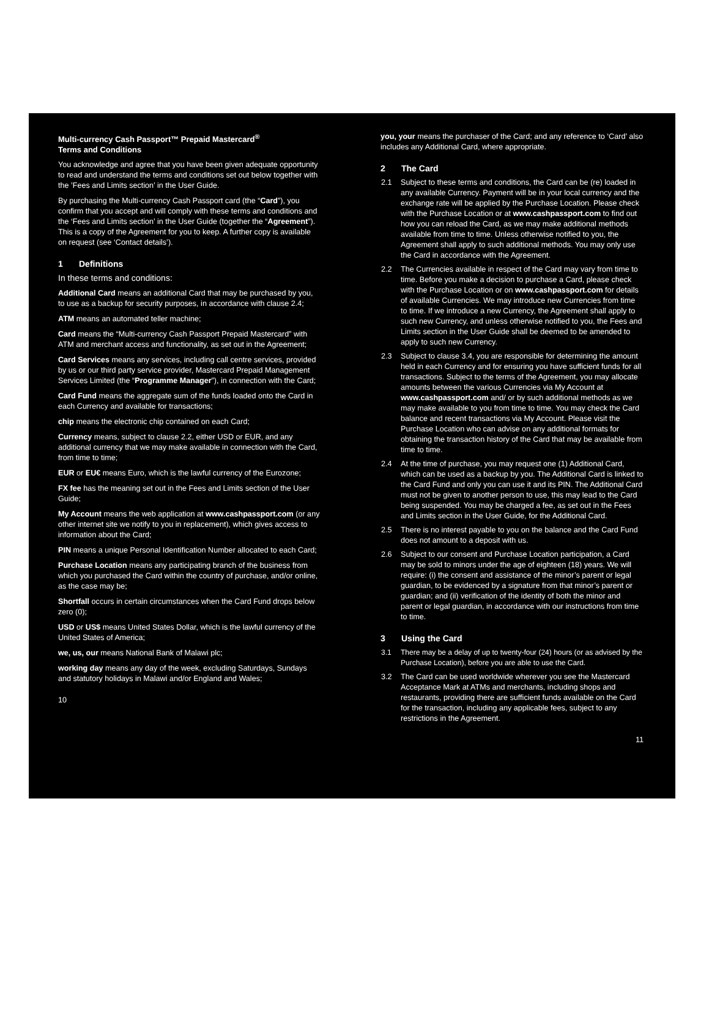Multi-currency Cash Passport™ Prepaid Mastercard<sup>®</sup>
Terms and Conditions
You acknowledge and agree that you have been given adequate opportunity to read and understand the terms and conditions set out below together with the ’Fees and Limits section’ in the User Guide.
By purchasing the Multi-currency Cash Passport card (the “Card”), you confirm that you accept and will comply with these terms and conditions and the ‘Fees and Limits section’ in the User Guide (together the “Agreement”). This is a copy of the Agreement for you to keep. A further copy is available on request (see ‘Contact details’).
1 Definitions
In these terms and conditions:
Additional Card means an additional Card that may be purchased by you, to use as a backup for security purposes, in accordance with clause 2.4;
ATM means an automated teller machine;
Card means the “Multi-currency Cash Passport Prepaid Mastercard” with ATM and merchant access and functionality, as set out in the Agreement;
Card Services means any services, including call centre services, provided by us or our third party service provider, Mastercard Prepaid Management Services Limited (the “Programme Manager”), in connection with the Card;
Card Fund means the aggregate sum of the funds loaded onto the Card in each Currency and available for transactions;
chip means the electronic chip contained on each Card;
Currency means, subject to clause 2.2, either USD or EUR, and any additional currency that we may make available in connection with the Card, from time to time;
EUR or EU€ means Euro, which is the lawful currency of the Eurozone;
FX fee has the meaning set out in the Fees and Limits section of the User Guide;
My Account means the web application at www.cashpassport.com (or any other internet site we notify to you in replacement), which gives access to information about the Card;
PIN means a unique Personal Identification Number allocated to each Card;
Purchase Location means any participating branch of the business from which you purchased the Card within the country of purchase, and/or online, as the case may be;
Shortfall occurs in certain circumstances when the Card Fund drops below zero (0);
USD or US$ means United States Dollar, which is the lawful currency of the United States of America;
we, us, our means National Bank of Malawi plc;
working day means any day of the week, excluding Saturdays, Sundays and statutory holidays in Malawi and/or England and Wales;
10
you, your means the purchaser of the Card; and any reference to ‘Card’ also includes any Additional Card, where appropriate.
2 The Card
2.1 Subject to these terms and conditions, the Card can be (re) loaded in any available Currency. Payment will be in your local currency and the exchange rate will be applied by the Purchase Location. Please check with the Purchase Location or at www.cashpassport.com to find out how you can reload the Card, as we may make additional methods available from time to time. Unless otherwise notified to you, the Agreement shall apply to such additional methods. You may only use the Card in accordance with the Agreement.
2.2 The Currencies available in respect of the Card may vary from time to time. Before you make a decision to purchase a Card, please check with the Purchase Location or on www.cashpassport.com for details of available Currencies. We may introduce new Currencies from time to time. If we introduce a new Currency, the Agreement shall apply to such new Currency, and unless otherwise notified to you, the Fees and Limits section in the User Guide shall be deemed to be amended to apply to such new Currency.
2.3 Subject to clause 3.4, you are responsible for determining the amount held in each Currency and for ensuring you have sufficient funds for all transactions. Subject to the terms of the Agreement, you may allocate amounts between the various Currencies via My Account at www.cashpassport.com and/ or by such additional methods as we may make available to you from time to time. You may check the Card balance and recent transactions via My Account. Please visit the Purchase Location who can advise on any additional formats for obtaining the transaction history of the Card that may be available from time to time.
2.4 At the time of purchase, you may request one (1) Additional Card, which can be used as a backup by you. The Additional Card is linked to the Card Fund and only you can use it and its PIN. The Additional Card must not be given to another person to use, this may lead to the Card being suspended. You may be charged a fee, as set out in the Fees and Limits section in the User Guide, for the Additional Card.
2.5 There is no interest payable to you on the balance and the Card Fund does not amount to a deposit with us.
2.6 Subject to our consent and Purchase Location participation, a Card may be sold to minors under the age of eighteen (18) years. We will require: (i) the consent and assistance of the minor’s parent or legal guardian, to be evidenced by a signature from that minor’s parent or guardian; and (ii) verification of the identity of both the minor and parent or legal guardian, in accordance with our instructions from time to time.
3 Using the Card
3.1 There may be a delay of up to twenty-four (24) hours (or as advised by the Purchase Location), before you are able to use the Card.
3.2 The Card can be used worldwide wherever you see the Mastercard Acceptance Mark at ATMs and merchants, including shops and restaurants, providing there are sufficient funds available on the Card for the transaction, including any applicable fees, subject to any restrictions in the Agreement.
11